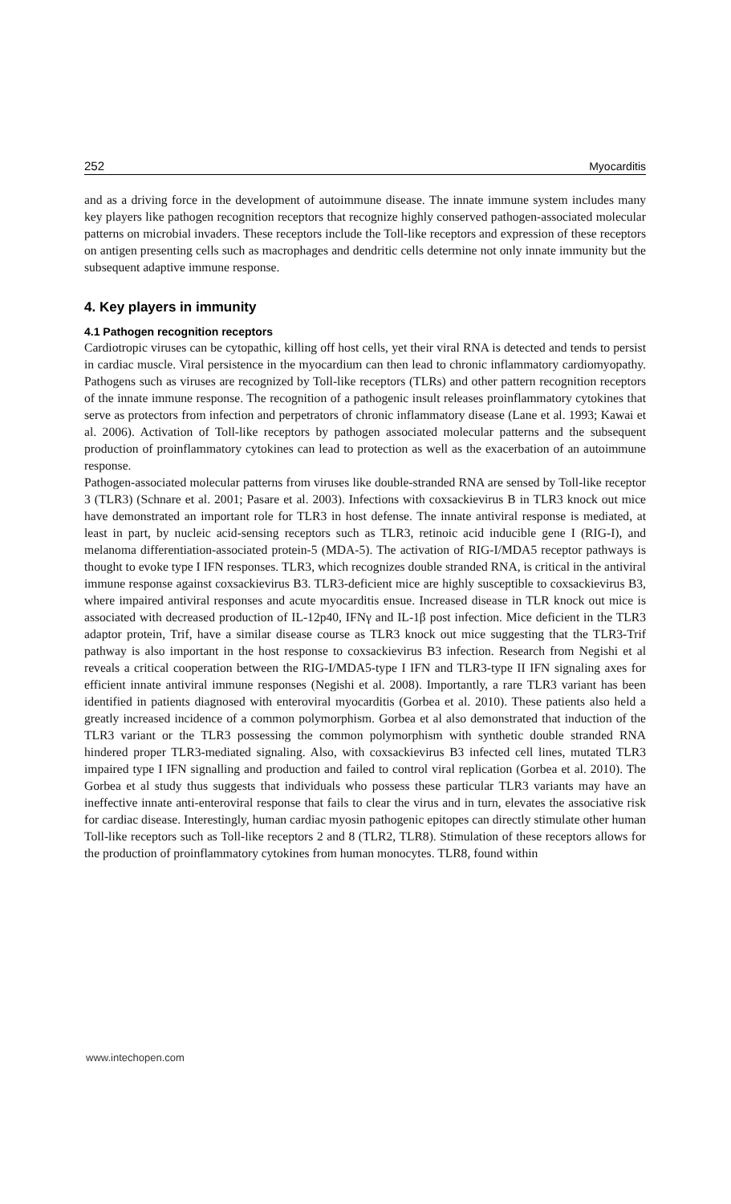252 Myocarditis
and as a driving force in the development of autoimmune disease. The innate immune system includes many key players like pathogen recognition receptors that recognize highly conserved pathogen-associated molecular patterns on microbial invaders. These receptors include the Toll-like receptors and expression of these receptors on antigen presenting cells such as macrophages and dendritic cells determine not only innate immunity but the subsequent adaptive immune response.
4. Key players in immunity
4.1 Pathogen recognition receptors
Cardiotropic viruses can be cytopathic, killing off host cells, yet their viral RNA is detected and tends to persist in cardiac muscle. Viral persistence in the myocardium can then lead to chronic inflammatory cardiomyopathy. Pathogens such as viruses are recognized by Toll-like receptors (TLRs) and other pattern recognition receptors of the innate immune response. The recognition of a pathogenic insult releases proinflammatory cytokines that serve as protectors from infection and perpetrators of chronic inflammatory disease (Lane et al. 1993; Kawai et al. 2006). Activation of Toll-like receptors by pathogen associated molecular patterns and the subsequent production of proinflammatory cytokines can lead to protection as well as the exacerbation of an autoimmune response.
Pathogen-associated molecular patterns from viruses like double-stranded RNA are sensed by Toll-like receptor 3 (TLR3) (Schnare et al. 2001; Pasare et al. 2003). Infections with coxsackievirus B in TLR3 knock out mice have demonstrated an important role for TLR3 in host defense. The innate antiviral response is mediated, at least in part, by nucleic acid-sensing receptors such as TLR3, retinoic acid inducible gene I (RIG-I), and melanoma differentiation-associated protein-5 (MDA-5). The activation of RIG-I/MDA5 receptor pathways is thought to evoke type I IFN responses. TLR3, which recognizes double stranded RNA, is critical in the antiviral immune response against coxsackievirus B3. TLR3-deficient mice are highly susceptible to coxsackievirus B3, where impaired antiviral responses and acute myocarditis ensue. Increased disease in TLR knock out mice is associated with decreased production of IL-12p40, IFNγ and IL-1β post infection. Mice deficient in the TLR3 adaptor protein, Trif, have a similar disease course as TLR3 knock out mice suggesting that the TLR3-Trif pathway is also important in the host response to coxsackievirus B3 infection. Research from Negishi et al reveals a critical cooperation between the RIG-I/MDA5-type I IFN and TLR3-type II IFN signaling axes for efficient innate antiviral immune responses (Negishi et al. 2008). Importantly, a rare TLR3 variant has been identified in patients diagnosed with enteroviral myocarditis (Gorbea et al. 2010). These patients also held a greatly increased incidence of a common polymorphism. Gorbea et al also demonstrated that induction of the TLR3 variant or the TLR3 possessing the common polymorphism with synthetic double stranded RNA hindered proper TLR3-mediated signaling. Also, with coxsackievirus B3 infected cell lines, mutated TLR3 impaired type I IFN signalling and production and failed to control viral replication (Gorbea et al. 2010). The Gorbea et al study thus suggests that individuals who possess these particular TLR3 variants may have an ineffective innate anti-enteroviral response that fails to clear the virus and in turn, elevates the associative risk for cardiac disease. Interestingly, human cardiac myosin pathogenic epitopes can directly stimulate other human Toll-like receptors such as Toll-like receptors 2 and 8 (TLR2, TLR8). Stimulation of these receptors allows for the production of proinflammatory cytokines from human monocytes. TLR8, found within
www.intechopen.com